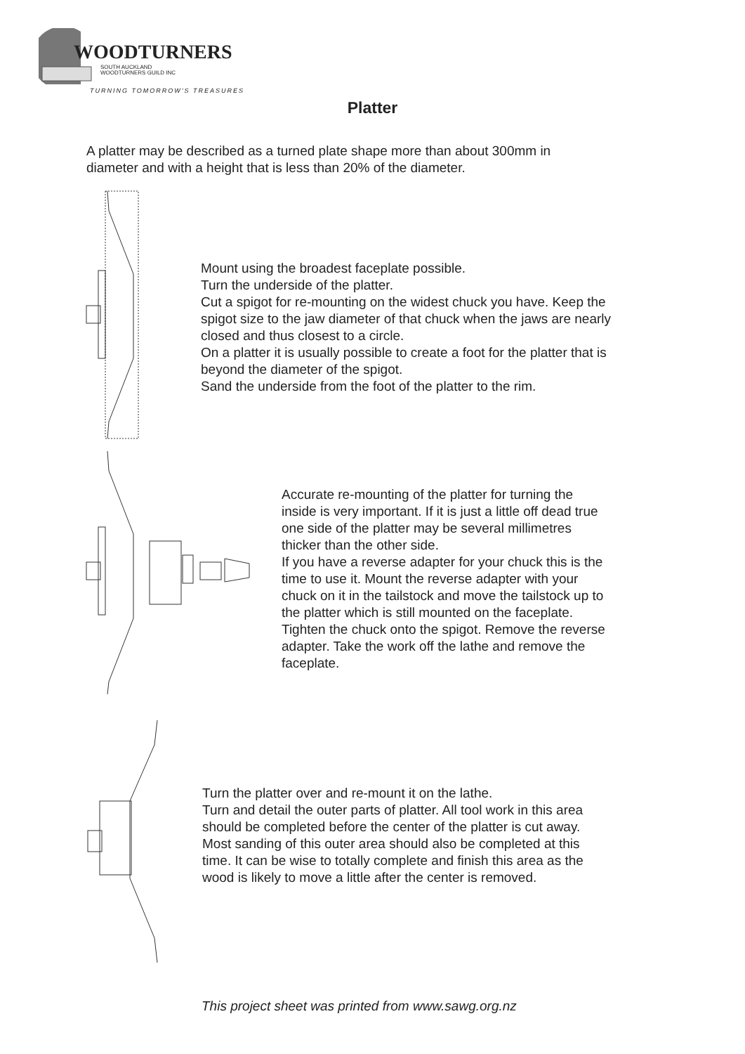WOODTURNERS
SOUTH AUCKLAND
WOODTURNERS GUILD INC
TURNING TOMORROW'S TREASURES
Platter
A platter may be described as a turned plate shape more than about 300mm in
diameter and with a height that is less than 20% of the diameter.
Mount using the broadest faceplate possible.
Turn the underside of the platter.
Cut a spigot for re-mounting on the widest chuck you have. Keep the
spigot size to the jaw diameter of that chuck when the jaws are nearly
closed and thus closest to a circle.
On a platter it is usually possible to create a foot for the platter that is
beyond the diameter of the spigot.
Sand the underside from the foot of the platter to the rim.
Accurate re-mounting of the platter for turning the
inside is very important. If it is just a little off dead true
one side of the platter may be several millimetres
thicker than the other side.
If you have a reverse adapter for your chuck this is the
time to use it. Mount the reverse adapter with your
chuck on it in the tailstock and move the tailstock up to
the platter which is still mounted on the faceplate.
Tighten the chuck onto the spigot. Remove the reverse
adapter. Take the work off the lathe and remove the
faceplate.
Turn the platter over and re-mount it on the lathe.
Turn and detail the outer parts of platter. All tool work in this area
should be completed before the center of the platter is cut away.
Most sanding of this outer area should also be completed at this
time. It can be wise to totally complete and finish this area as the
wood is likely to move a little after the center is removed.
This project sheet was printed from www.sawg.org.nz